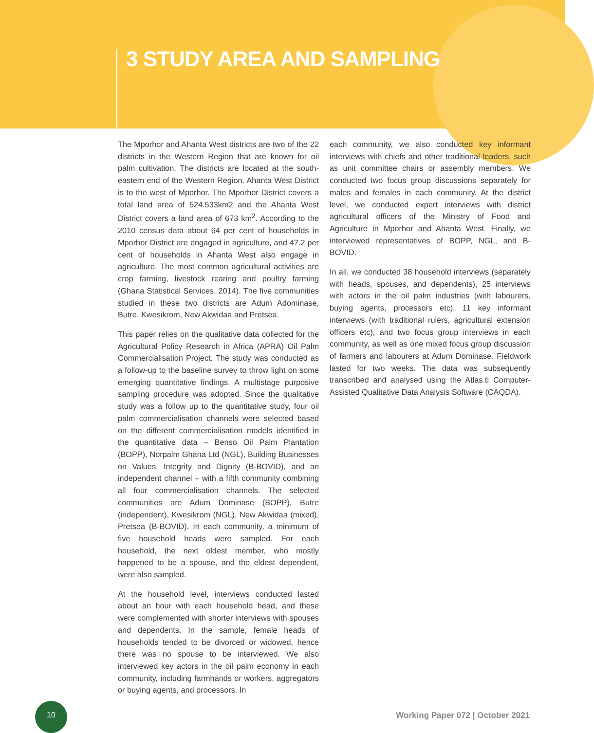3 STUDY AREA AND SAMPLING
The Mporhor and Ahanta West districts are two of the 22 districts in the Western Region that are known for oil palm cultivation. The districts are located at the south-eastern end of the Western Region. Ahanta West District is to the west of Mporhor. The Mporhor District covers a total land area of 524.533km2 and the Ahanta West District covers a land area of 673 km<sup>2</sup>. According to the 2010 census data about 64 per cent of households in Mporhor District are engaged in agriculture, and 47.2 per cent of households in Ahanta West also engage in agriculture. The most common agricultural activities are crop farming, livestock rearing and poultry farming (Ghana Statistical Services, 2014). The five communities studied in these two districts are Adum Adominase, Butre, Kwesikrom, New Akwidaa and Pretsea.
This paper relies on the qualitative data collected for the Agricultural Policy Research in Africa (APRA) Oil Palm Commercialisation Project. The study was conducted as a follow-up to the baseline survey to throw light on some emerging quantitative findings. A multistage purposive sampling procedure was adopted. Since the qualitative study was a follow up to the quantitative study, four oil palm commercialisation channels were selected based on the different commercialisation models identified in the quantitative data – Benso Oil Palm Plantation (BOPP), Norpalm Ghana Ltd (NGL), Building Businesses on Values, Integrity and Dignity (B-BOVID), and an independent channel – with a fifth community combining all four commercialisation channels. The selected communities are Adum Dominase (BOPP), Butre (independent), Kwesikrom (NGL), New Akwidaa (mixed), Pretsea (B-BOVID). In each community, a minimum of five household heads were sampled. For each household, the next oldest member, who mostly happened to be a spouse, and the eldest dependent, were also sampled.
At the household level, interviews conducted lasted about an hour with each household head, and these were complemented with shorter interviews with spouses and dependents. In the sample, female heads of households tended to be divorced or widowed, hence there was no spouse to be interviewed. We also interviewed key actors in the oil palm economy in each community, including farmhands or workers, aggregators or buying agents, and processors. In
each community, we also conducted key informant interviews with chiefs and other traditional leaders, such as unit committee chairs or assembly members. We conducted two focus group discussions separately for males and females in each community. At the district level, we conducted expert interviews with district agricultural officers of the Ministry of Food and Agriculture in Mporhor and Ahanta West. Finally, we interviewed representatives of BOPP, NGL, and B-BOVID.
In all, we conducted 38 household interviews (separately with heads, spouses, and dependents), 25 interviews with actors in the oil palm industries (with labourers, buying agents, processors etc), 11 key informant interviews (with traditional rulers, agricultural extension officers etc), and two focus group interviews in each community, as well as one mixed focus group discussion of farmers and labourers at Adum Dominase. Fieldwork lasted for two weeks. The data was subsequently transcribed and analysed using the Atlas.ti Computer-Assisted Qualitative Data Analysis Software (CAQDA).
10
Working Paper 072 | October 2021